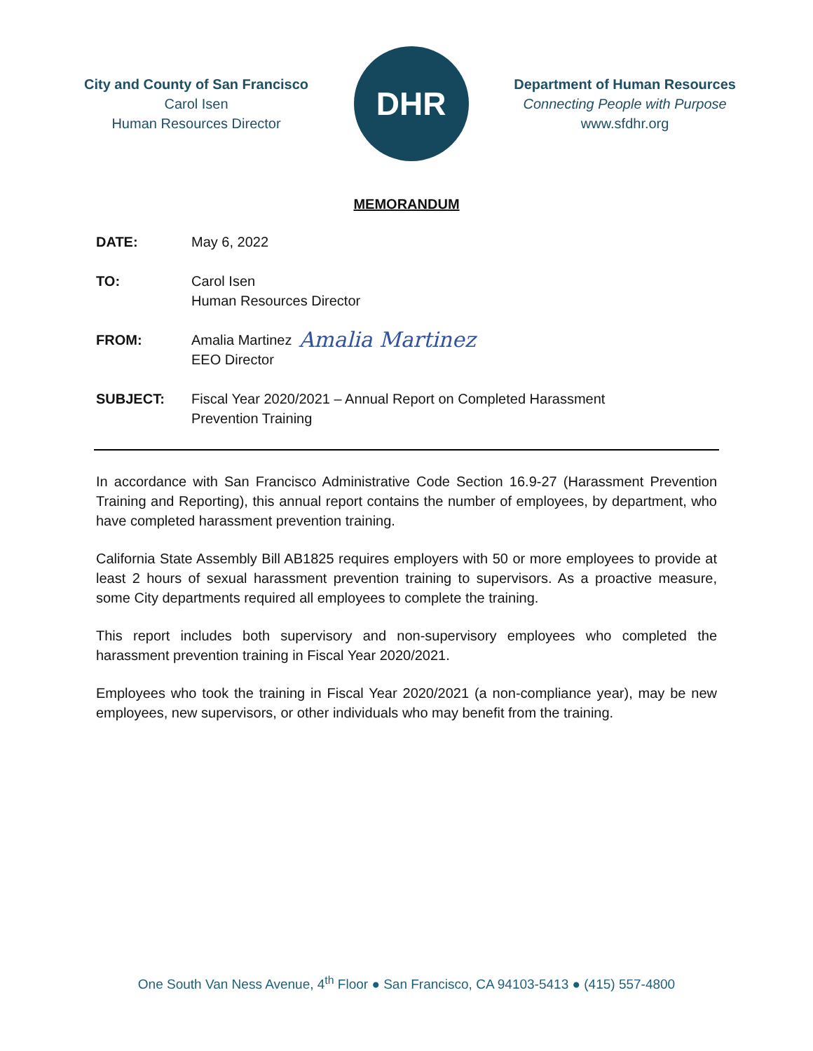City and County of San Francisco
Carol Isen
Human Resources Director
DHR
Department of Human Resources
Connecting People with Purpose
www.sfdhr.org
MEMORANDUM
DATE: May 6, 2022
TO: Carol Isen
Human Resources Director
FROM: Amalia Martinez
EEO Director
Amalia Martinez
SUBJECT: Fiscal Year 2020/2021 – Annual Report on Completed Harassment
Prevention Training
In accordance with San Francisco Administrative Code Section 16.9-27 (Harassment Prevention Training and Reporting), this annual report contains the number of employees, by department, who have completed harassment prevention training.
California State Assembly Bill AB1825 requires employers with 50 or more employees to provide at least 2 hours of sexual harassment prevention training to supervisors. As a proactive measure, some City departments required all employees to complete the training.
This report includes both supervisory and non-supervisory employees who completed the harassment prevention training in Fiscal Year 2020/2021.
Employees who took the training in Fiscal Year 2020/2021 (a non-compliance year), may be new employees, new supervisors, or other individuals who may benefit from the training.
One South Van Ness Avenue, 4<sup>th</sup> Floor ● San Francisco, CA 94103-5413 ● (415) 557-4800